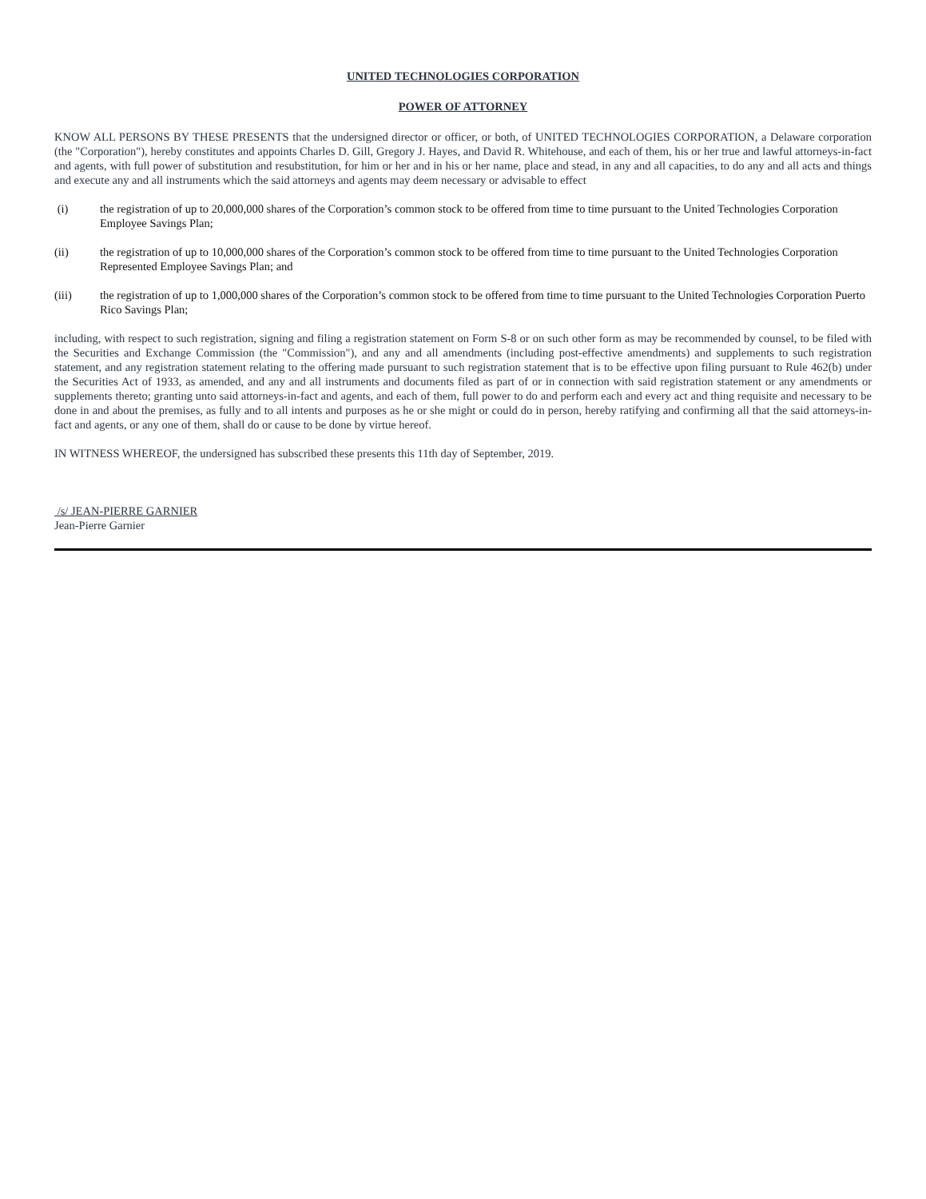UNITED TECHNOLOGIES CORPORATION
POWER OF ATTORNEY
KNOW ALL PERSONS BY THESE PRESENTS that the undersigned director or officer, or both, of UNITED TECHNOLOGIES CORPORATION, a Delaware corporation (the "Corporation"), hereby constitutes and appoints Charles D. Gill, Gregory J. Hayes, and David R. Whitehouse, and each of them, his or her true and lawful attorneys-in-fact and agents, with full power of substitution and resubstitution, for him or her and in his or her name, place and stead, in any and all capacities, to do any and all acts and things and execute any and all instruments which the said attorneys and agents may deem necessary or advisable to effect
(i) the registration of up to 20,000,000 shares of the Corporation’s common stock to be offered from time to time pursuant to the United Technologies Corporation Employee Savings Plan;
(ii) the registration of up to 10,000,000 shares of the Corporation’s common stock to be offered from time to time pursuant to the United Technologies Corporation Represented Employee Savings Plan; and
(iii) the registration of up to 1,000,000 shares of the Corporation’s common stock to be offered from time to time pursuant to the United Technologies Corporation Puerto Rico Savings Plan;
including, with respect to such registration, signing and filing a registration statement on Form S-8 or on such other form as may be recommended by counsel, to be filed with the Securities and Exchange Commission (the "Commission"), and any and all amendments (including post-effective amendments) and supplements to such registration statement, and any registration statement relating to the offering made pursuant to such registration statement that is to be effective upon filing pursuant to Rule 462(b) under the Securities Act of 1933, as amended, and any and all instruments and documents filed as part of or in connection with said registration statement or any amendments or supplements thereto; granting unto said attorneys-in-fact and agents, and each of them, full power to do and perform each and every act and thing requisite and necessary to be done in and about the premises, as fully and to all intents and purposes as he or she might or could do in person, hereby ratifying and confirming all that the said attorneys-in-fact and agents, or any one of them, shall do or cause to be done by virtue hereof.
IN WITNESS WHEREOF, the undersigned has subscribed these presents this 11th day of September, 2019.
/s/ JEAN-PIERRE GARNIER
Jean-Pierre Garnier